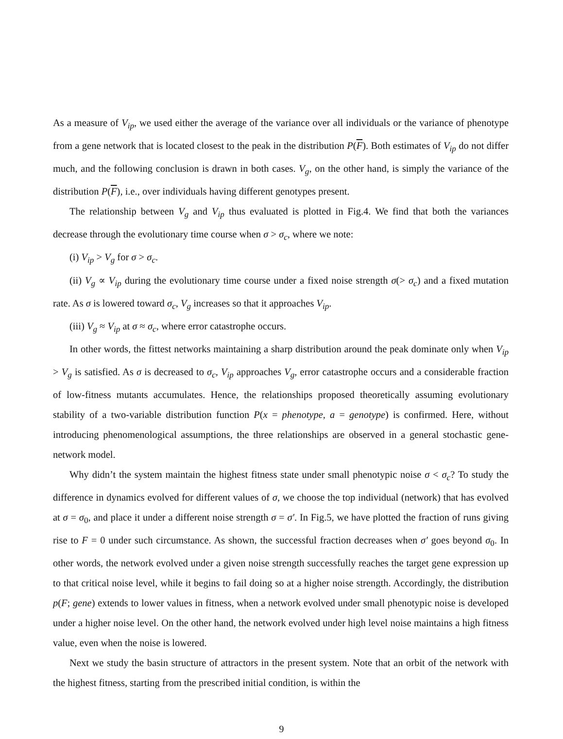As a measure of V<sub>ip</sub>, we used either the average of the variance over all individuals or the variance of phenotype from a gene network that is located closest to the peak in the distribution P(F). Both estimates of V<sub>ip</sub> do not differ much, and the following conclusion is drawn in both cases. V<sub>g</sub>, on the other hand, is simply the variance of the distribution P(F), i.e., over individuals having different genotypes present.
The relationship between V<sub>g</sub> and V<sub>ip</sub> thus evaluated is plotted in Fig.4. We find that both the variances decrease through the evolutionary time course when σ > σ<sub>c</sub>, where we note:
(i) V<sub>ip</sub> > V<sub>g</sub> for σ > σ<sub>c</sub>.
(ii) V<sub>g</sub> ∝ V<sub>ip</sub> during the evolutionary time course under a fixed noise strength σ(> σ<sub>c</sub>) and a fixed mutation rate. As σ is lowered toward σ<sub>c</sub>, V<sub>g</sub> increases so that it approaches V<sub>ip</sub>.
(iii) V<sub>g</sub> ≈ V<sub>ip</sub> at σ ≈ σ<sub>c</sub>, where error catastrophe occurs.
In other words, the fittest networks maintaining a sharp distribution around the peak dominate only when V<sub>ip</sub> > V<sub>g</sub> is satisfied. As σ is decreased to σ<sub>c</sub>, V<sub>ip</sub> approaches V<sub>g</sub>, error catastrophe occurs and a considerable fraction of low-fitness mutants accumulates. Hence, the relationships proposed theoretically assuming evolutionary stability of a two-variable distribution function P(x = phenotype, a = genotype) is confirmed. Here, without introducing phenomenological assumptions, the three relationships are observed in a general stochastic gene-network model.
Why didn’t the system maintain the highest fitness state under small phenotypic noise σ < σ<sub>c</sub>? To study the difference in dynamics evolved for different values of σ, we choose the top individual (network) that has evolved at σ = σ<sub>0</sub>, and place it under a different noise strength σ = σ′. In Fig.5, we have plotted the fraction of runs giving rise to F = 0 under such circumstance. As shown, the successful fraction decreases when σ′ goes beyond σ<sub>0</sub>. In other words, the network evolved under a given noise strength successfully reaches the target gene expression up to that critical noise level, while it begins to fail doing so at a higher noise strength. Accordingly, the distribution p(F; gene) extends to lower values in fitness, when a network evolved under small phenotypic noise is developed under a higher noise level. On the other hand, the network evolved under high level noise maintains a high fitness value, even when the noise is lowered.
Next we study the basin structure of attractors in the present system. Note that an orbit of the network with the highest fitness, starting from the prescribed initial condition, is within the
9